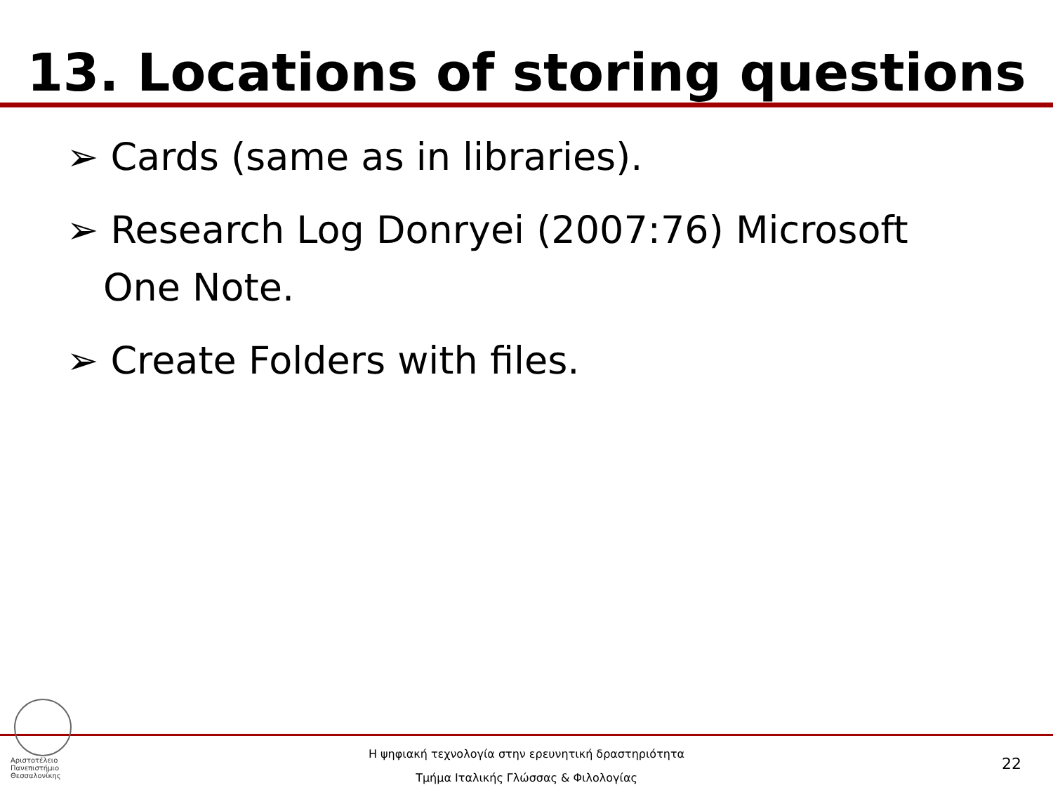13. Locations of storing questions
➢ Cards (same as in libraries).
➢ Research Log Donryei (2007:76) Microsoft One Note.
➢ Create Folders with files.
Αριστοτέλειο
Πανεπιστήμιο
Θεσσαλονίκης
Η ψηφιακή τεχνολογία στην ερευνητική δραστηριότητα
Τμήμα Ιταλικής Γλώσσας & Φιλολογίας
22